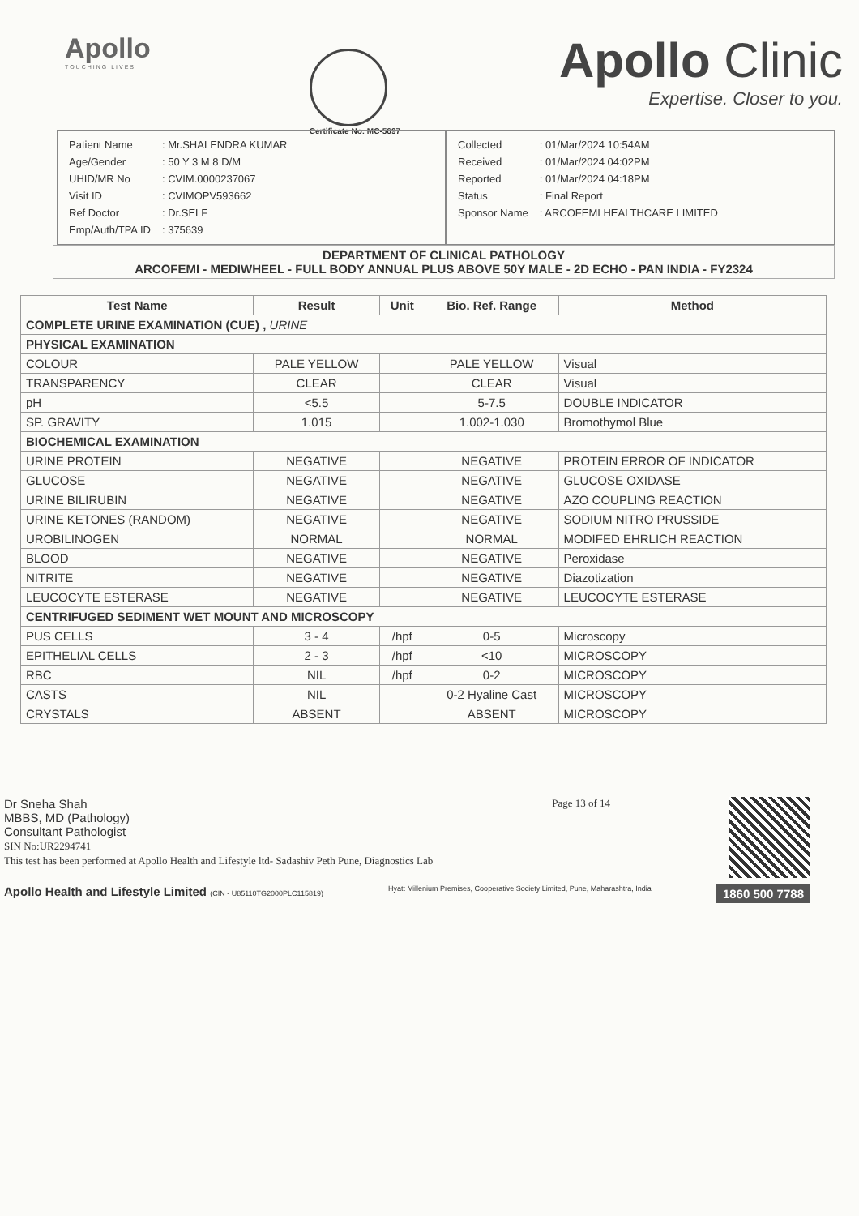Apollo
TOUCHING LIVES
Certificate No: MC-5697
Apollo Clinic
Expertise. Closer to you.
| Patient Name | : Mr.SHALENDRA KUMAR |
| Age/Gender | : 50 Y 3 M 8 D/M |
| UHID/MR No | : CVIM.0000237067 |
| Visit ID | : CVIMOPV593662 |
| Ref Doctor | : Dr.SELF |
| Emp/Auth/TPA ID | : 375639 |
| Collected | : 01/Mar/2024 10:54AM |
| Received | : 01/Mar/2024 04:02PM |
| Reported | : 01/Mar/2024 04:18PM |
| Status | : Final Report |
| Sponsor Name | : ARCOFEMI HEALTHCARE LIMITED |
DEPARTMENT OF CLINICAL PATHOLOGY
ARCOFEMI - MEDIWHEEL - FULL BODY ANNUAL PLUS ABOVE 50Y MALE - 2D ECHO - PAN INDIA - FY2324
| Test Name | Result | Unit | Bio. Ref. Range | Method |
| --- | --- | --- | --- | --- |
| COMPLETE URINE EXAMINATION (CUE) , URINE | | | | |
| PHYSICAL EXAMINATION | | | | |
| COLOUR | PALE YELLOW | | PALE YELLOW | Visual |
| TRANSPARENCY | CLEAR | | CLEAR | Visual |
| pH | <5.5 | | 5-7.5 | DOUBLE INDICATOR |
| SP. GRAVITY | 1.015 | | 1.002-1.030 | Bromothymol Blue |
| BIOCHEMICAL EXAMINATION | | | | |
| URINE PROTEIN | NEGATIVE | | NEGATIVE | PROTEIN ERROR OF INDICATOR |
| GLUCOSE | NEGATIVE | | NEGATIVE | GLUCOSE OXIDASE |
| URINE BILIRUBIN | NEGATIVE | | NEGATIVE | AZO COUPLING REACTION |
| URINE KETONES (RANDOM) | NEGATIVE | | NEGATIVE | SODIUM NITRO PRUSSIDE |
| UROBILINOGEN | NORMAL | | NORMAL | MODIFED EHRLICH REACTION |
| BLOOD | NEGATIVE | | NEGATIVE | Peroxidase |
| NITRITE | NEGATIVE | | NEGATIVE | Diazotization |
| LEUCOCYTE ESTERASE | NEGATIVE | | NEGATIVE | LEUCOCYTE ESTERASE |
| CENTRIFUGED SEDIMENT WET MOUNT AND MICROSCOPY | | | | |
| PUS CELLS | 3 - 4 | /hpf | 0-5 | Microscopy |
| EPITHELIAL CELLS | 2 - 3 | /hpf | <10 | MICROSCOPY |
| RBC | NIL | /hpf | 0-2 | MICROSCOPY |
| CASTS | NIL | | 0-2 Hyaline Cast | MICROSCOPY |
| CRYSTALS | ABSENT | | ABSENT | MICROSCOPY |
Dr Sneha Shah
MBBS, MD (Pathology)
Consultant Pathologist
SIN No:UR2294741
This test has been performed at Apollo Health and Lifestyle ltd- Sadashiv Peth Pune, Diagnostics Lab
Page 13 of 14
Apollo Health and Lifestyle Limited (CIN - U85110TG2000PLC115819)
Hyatt Millenium Premises, Cooperative Society Limited, Pune, Maharashtra, India
1860 500 7788